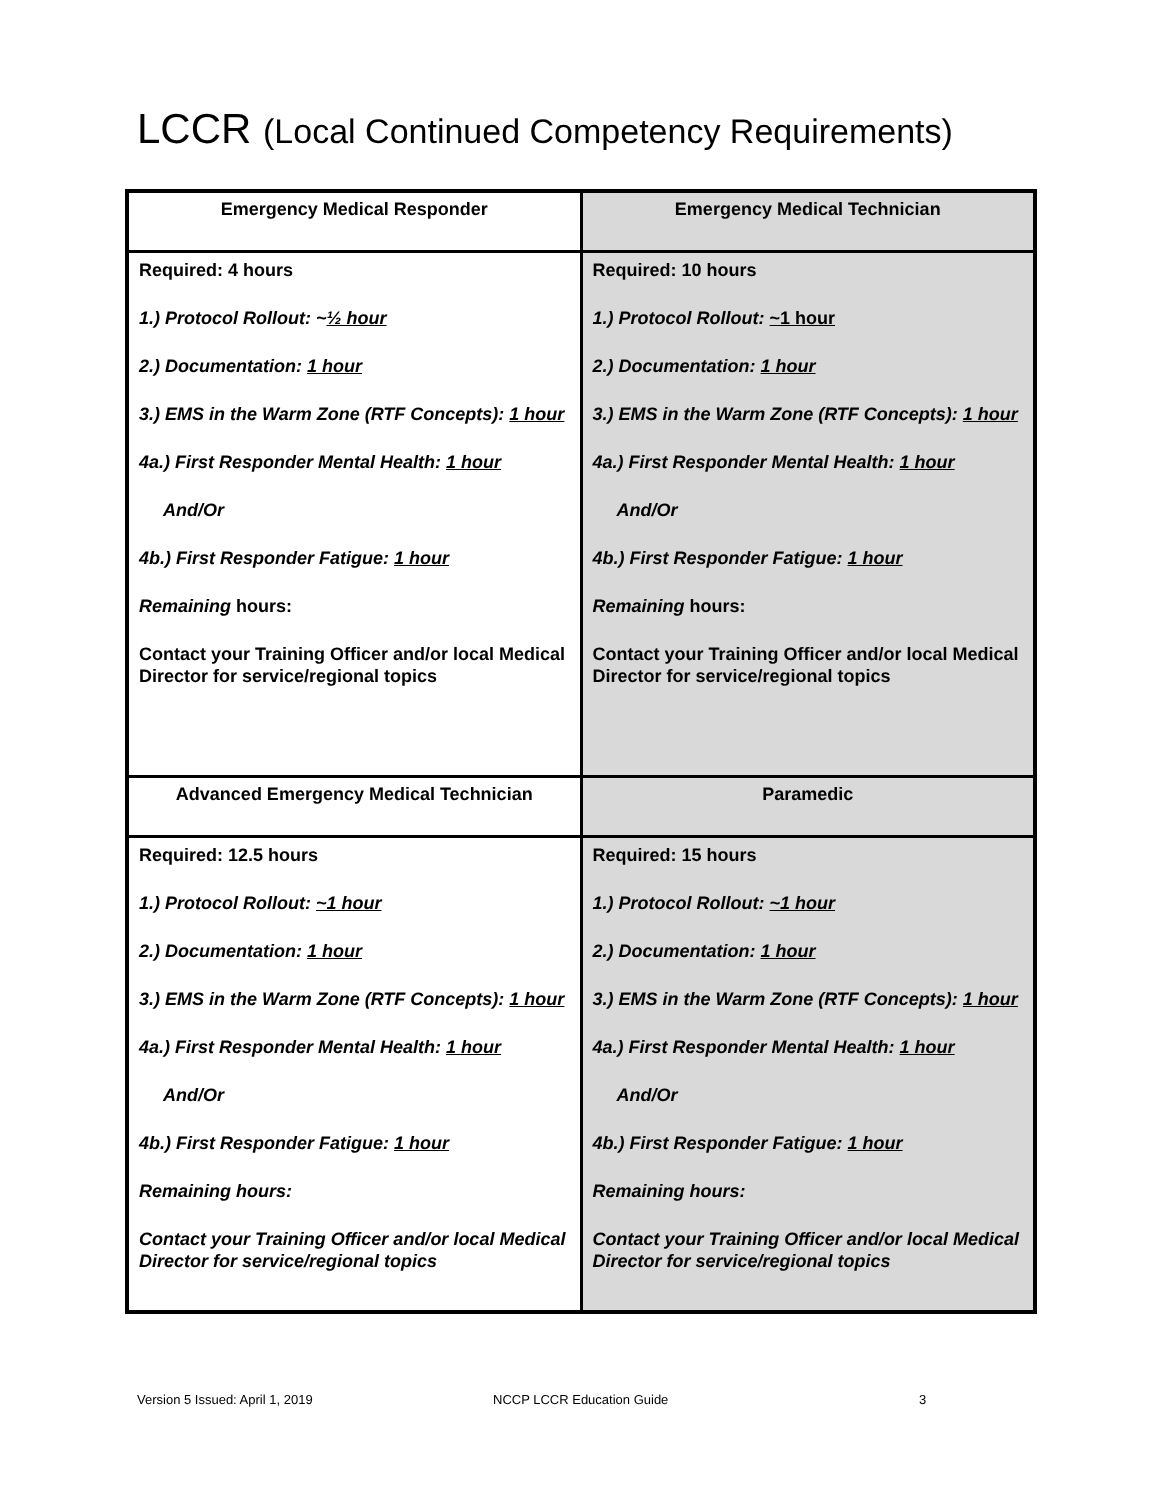LCCR (Local Continued Competency Requirements)
| Emergency Medical Responder | Emergency Medical Technician |
| --- | --- |
| Required: 4 hours 1.) Protocol Rollout: ~ ½ hour 2.) Documentation: 1 hour 3.) EMS in the Warm Zone (RTF Concepts): 1 hour 4a.) First Responder Mental Health: 1 hour And/Or 4b.) First Responder Fatigue: 1 hour Remaining hours: Contact your Training Officer and/or local Medical Director for service/regional topics | Required: 10 hours 1.) Protocol Rollout: ~1 hour 2.) Documentation: 1 hour 3.) EMS in the Warm Zone (RTF Concepts): 1 hour 4a.) First Responder Mental Health: 1 hour And/Or 4b.) First Responder Fatigue: 1 hour Remaining hours: Contact your Training Officer and/or local Medical Director for service/regional topics |
| Advanced Emergency Medical Technician | Paramedic |
| Required: 12.5 hours 1.) Protocol Rollout: ~1 hour 2.) Documentation: 1 hour 3.) EMS in the Warm Zone (RTF Concepts): 1 hour 4a.) First Responder Mental Health: 1 hour And/Or 4b.) First Responder Fatigue: 1 hour Remaining hours: Contact your Training Officer and/or local Medical Director for service/regional topics | Required: 15 hours 1.) Protocol Rollout: ~1 hour 2.) Documentation: 1 hour 3.) EMS in the Warm Zone (RTF Concepts): 1 hour 4a.) First Responder Mental Health: 1 hour And/Or 4b.) First Responder Fatigue: 1 hour Remaining hours: Contact your Training Officer and/or local Medical Director for service/regional topics |
Version 5 Issued: April 1, 2019 NCCP LCCR Education Guide 3